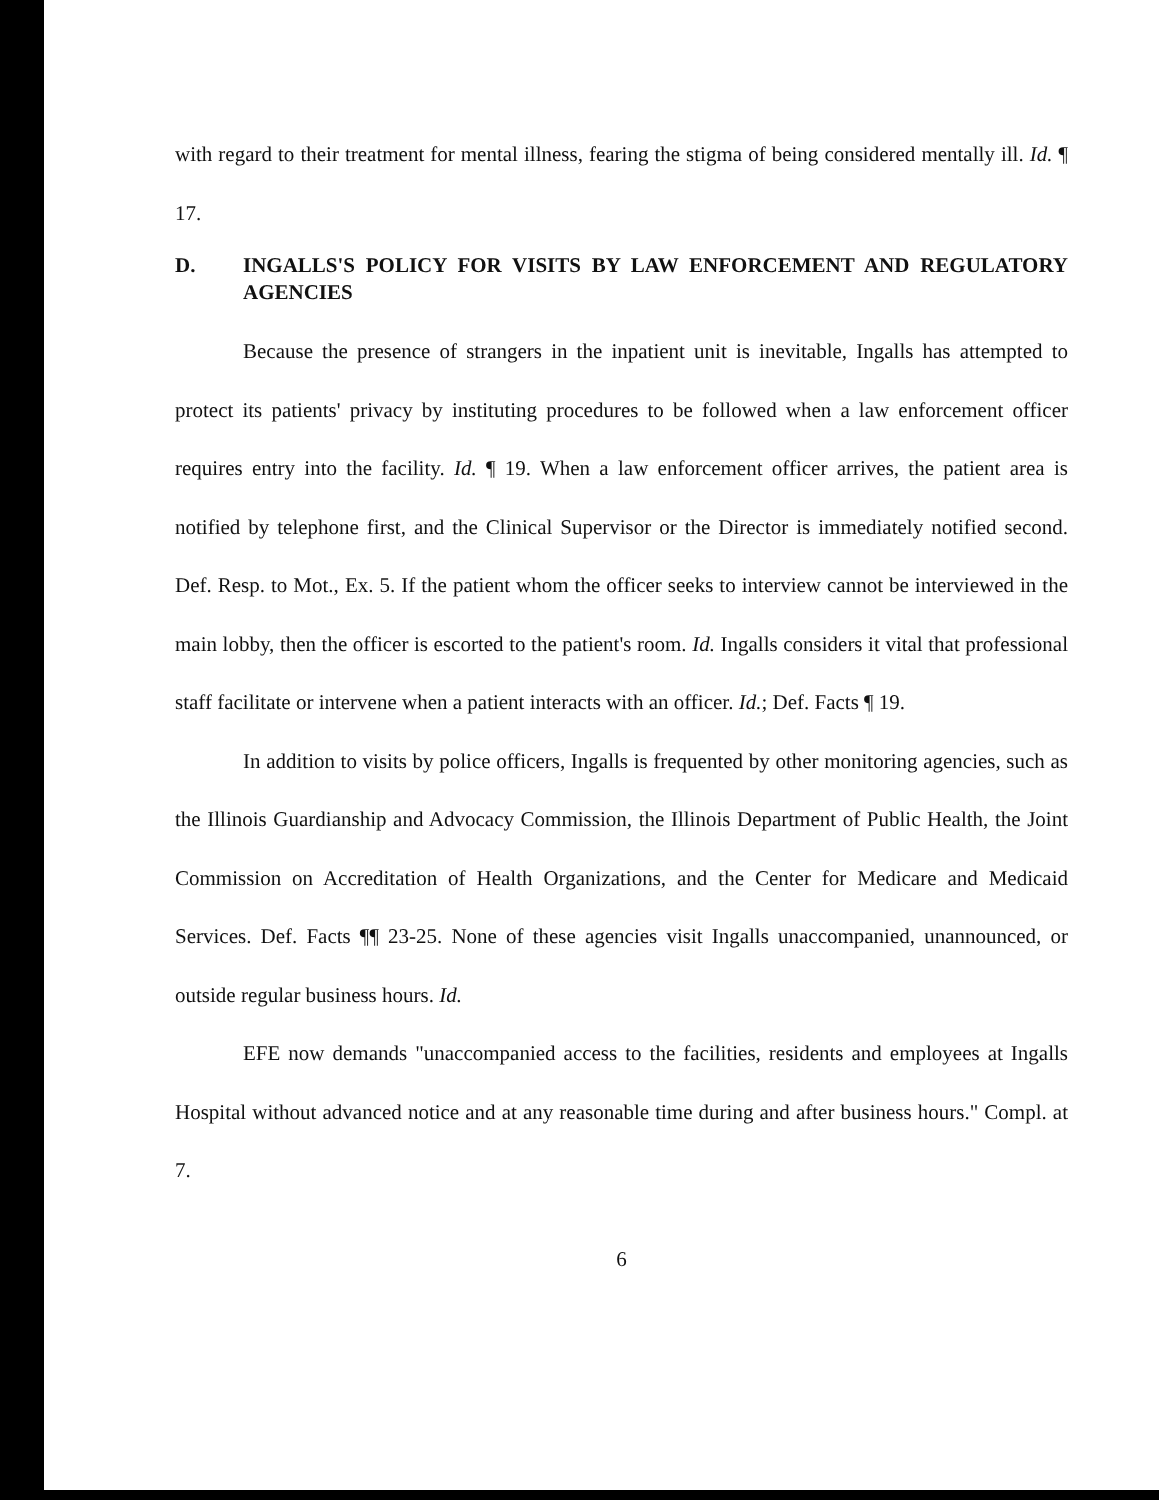with regard to their treatment for mental illness, fearing the stigma of being considered mentally ill. Id. ¶ 17.
D. INGALLS'S POLICY FOR VISITS BY LAW ENFORCEMENT AND REGULATORY AGENCIES
Because the presence of strangers in the inpatient unit is inevitable, Ingalls has attempted to protect its patients' privacy by instituting procedures to be followed when a law enforcement officer requires entry into the facility. Id. ¶ 19. When a law enforcement officer arrives, the patient area is notified by telephone first, and the Clinical Supervisor or the Director is immediately notified second. Def. Resp. to Mot., Ex. 5. If the patient whom the officer seeks to interview cannot be interviewed in the main lobby, then the officer is escorted to the patient's room. Id. Ingalls considers it vital that professional staff facilitate or intervene when a patient interacts with an officer. Id.; Def. Facts ¶ 19.
In addition to visits by police officers, Ingalls is frequented by other monitoring agencies, such as the Illinois Guardianship and Advocacy Commission, the Illinois Department of Public Health, the Joint Commission on Accreditation of Health Organizations, and the Center for Medicare and Medicaid Services. Def. Facts ¶¶ 23-25. None of these agencies visit Ingalls unaccompanied, unannounced, or outside regular business hours. Id.
EFE now demands "unaccompanied access to the facilities, residents and employees at Ingalls Hospital without advanced notice and at any reasonable time during and after business hours." Compl. at 7.
6